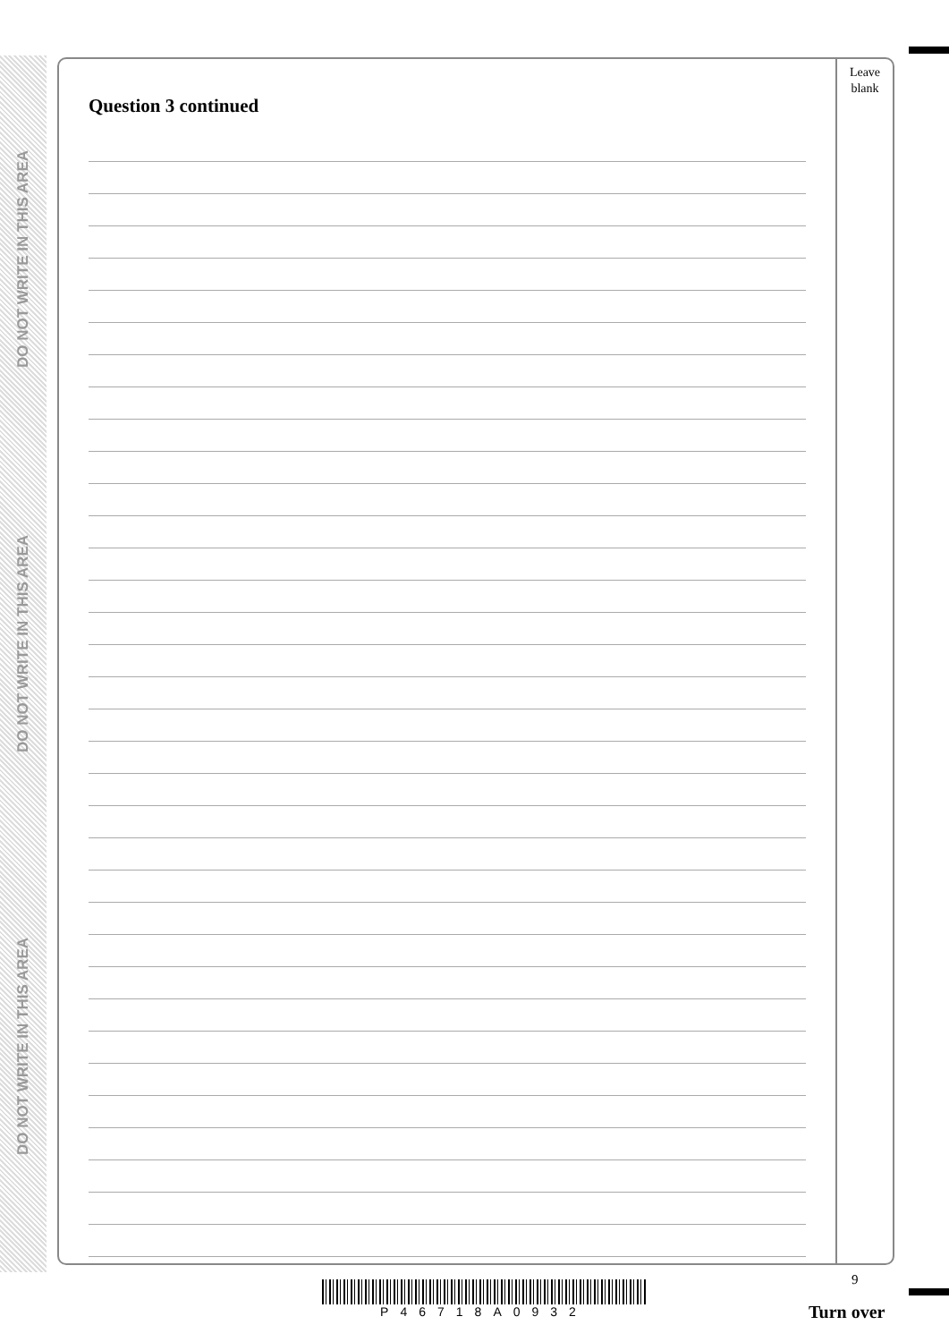DO NOT WRITE IN THIS AREA
DO NOT WRITE IN THIS AREA
DO NOT WRITE IN THIS AREA
Question 3 continued
Leave
blank
9
P46718A0932
Turn over